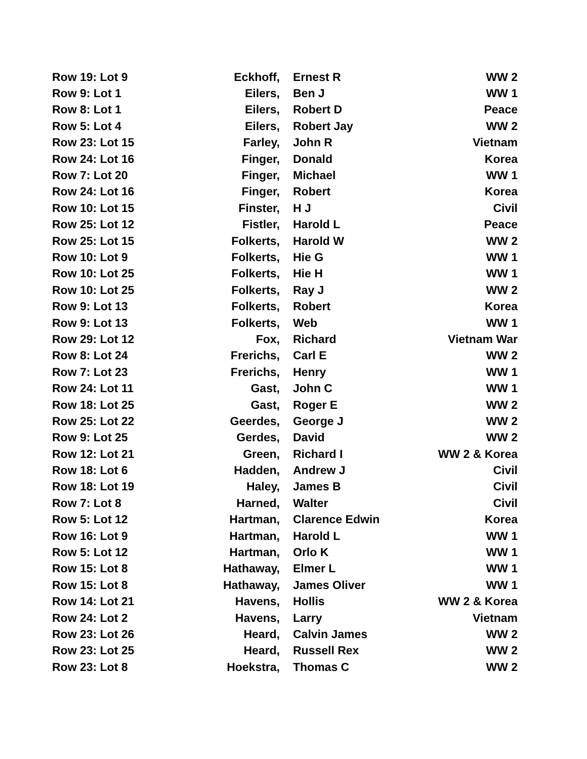| Row 19: Lot 9 | Eckhoff, | Ernest R | WW 2 |
| Row 9: Lot 1 | Eilers, | Ben J | WW 1 |
| Row 8: Lot 1 | Eilers, | Robert D | Peace |
| Row 5: Lot 4 | Eilers, | Robert Jay | WW 2 |
| Row 23: Lot 15 | Farley, | John R | Vietnam |
| Row 24: Lot 16 | Finger, | Donald | Korea |
| Row 7: Lot 20 | Finger, | Michael | WW 1 |
| Row 24: Lot 16 | Finger, | Robert | Korea |
| Row 10: Lot 15 | Finster, | H J | Civil |
| Row 25: Lot 12 | Fistler, | Harold L | Peace |
| Row 25: Lot 15 | Folkerts, | Harold W | WW 2 |
| Row 10: Lot 9 | Folkerts, | Hie G | WW 1 |
| Row 10: Lot 25 | Folkerts, | Hie H | WW 1 |
| Row 10: Lot 25 | Folkerts, | Ray J | WW 2 |
| Row 9: Lot 13 | Folkerts, | Robert | Korea |
| Row 9: Lot 13 | Folkerts, | Web | WW 1 |
| Row 29: Lot 12 | Fox, | Richard | Vietnam War |
| Row 8: Lot 24 | Frerichs, | Carl E | WW 2 |
| Row 7: Lot 23 | Frerichs, | Henry | WW 1 |
| Row 24: Lot 11 | Gast, | John C | WW 1 |
| Row 18: Lot 25 | Gast, | Roger E | WW 2 |
| Row 25: Lot 22 | Geerdes, | George J | WW 2 |
| Row 9: Lot 25 | Gerdes, | David | WW 2 |
| Row 12: Lot 21 | Green, | Richard I | WW 2 & Korea |
| Row 18: Lot 6 | Hadden, | Andrew J | Civil |
| Row 18: Lot 19 | Haley, | James B | Civil |
| Row 7: Lot 8 | Harned, | Walter | Civil |
| Row 5: Lot 12 | Hartman, | Clarence Edwin | Korea |
| Row 16: Lot 9 | Hartman, | Harold L | WW 1 |
| Row 5: Lot 12 | Hartman, | Orlo K | WW 1 |
| Row 15: Lot 8 | Hathaway, | Elmer L | WW 1 |
| Row 15: Lot 8 | Hathaway, | James Oliver | WW 1 |
| Row 14: Lot 21 | Havens, | Hollis | WW 2 & Korea |
| Row 24: Lot 2 | Havens, | Larry | Vietnam |
| Row 23: Lot 26 | Heard, | Calvin James | WW 2 |
| Row 23: Lot 25 | Heard, | Russell Rex | WW 2 |
| Row 23: Lot 8 | Hoekstra, | Thomas C | WW 2 |